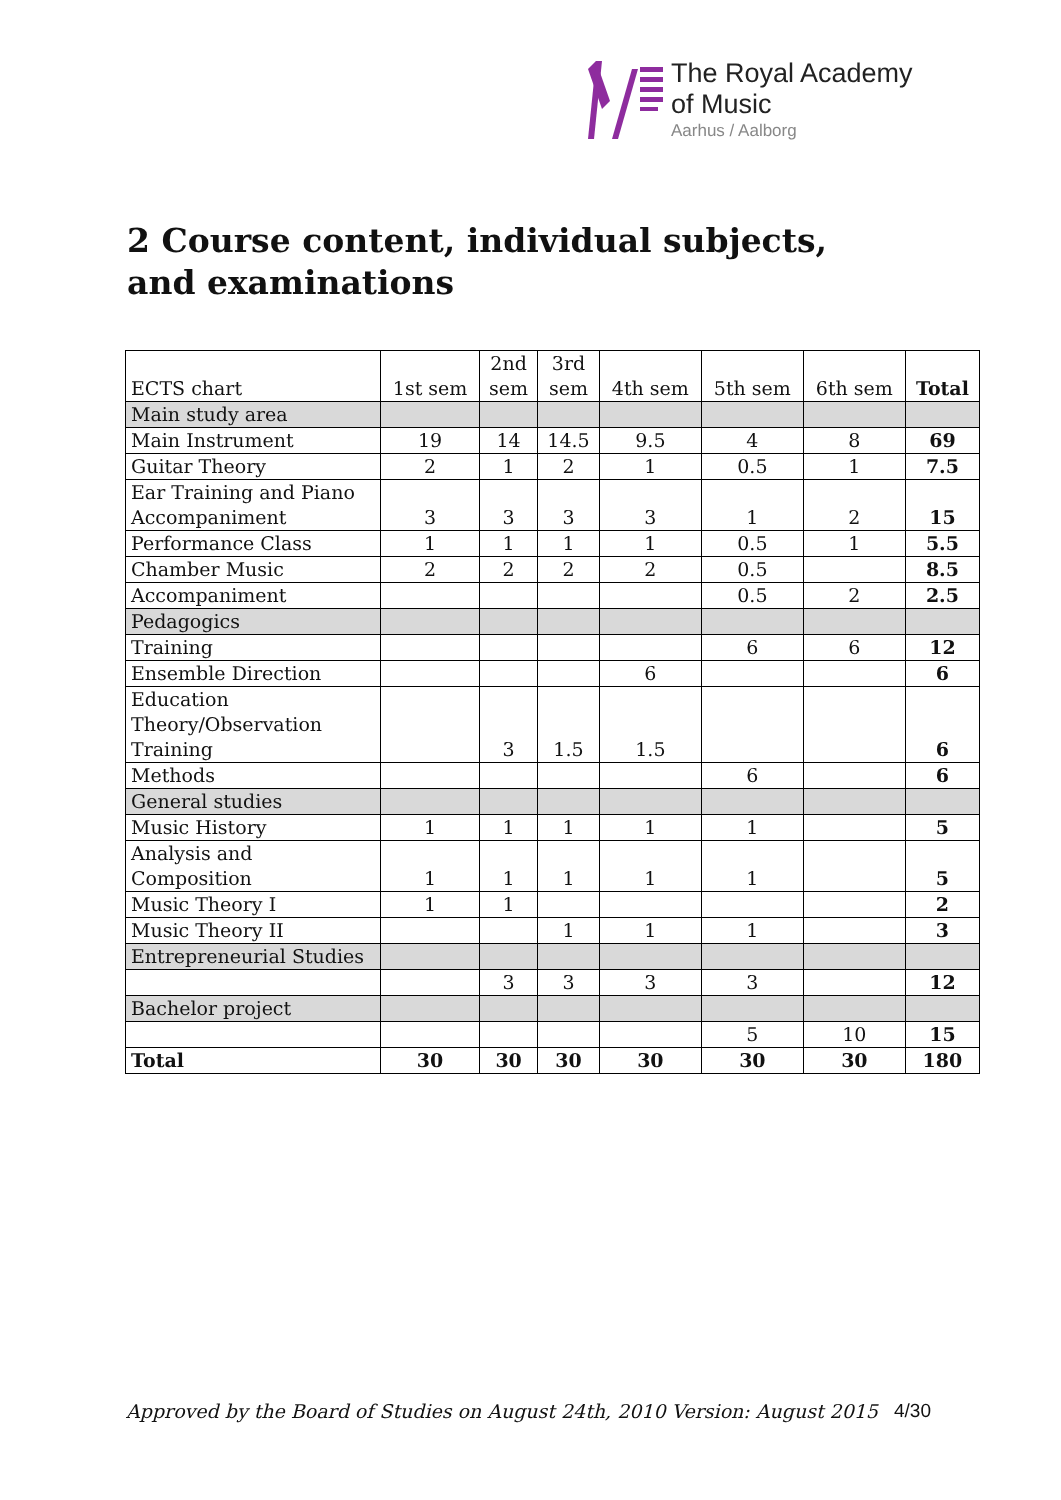The Royal Academy
of Music
Aarhus / Aalborg
2 Course content, individual subjects, and examinations
| ECTS chart | 1st sem | 2nd sem | 3rd sem | 4th sem | 5th sem | 6th sem | Total |
| --- | --- | --- | --- | --- | --- | --- | --- |
| Main study area | | | | | | | |
| Main Instrument | 19 | 14 | 14.5 | 9.5 | 4 | 8 | 69 |
| Guitar Theory | 2 | 1 | 2 | 1 | 0.5 | 1 | 7.5 |
| Ear Training and Piano Accompaniment | 3 | 3 | 3 | 3 | 1 | 2 | 15 |
| Performance Class | 1 | 1 | 1 | 1 | 0.5 | 1 | 5.5 |
| Chamber Music | 2 | 2 | 2 | 2 | 0.5 | | 8.5 |
| Accompaniment | | | | | 0.5 | 2 | 2.5 |
| Pedagogics | | | | | | | |
| Training | | | | | 6 | 6 | 12 |
| Ensemble Direction | | | | 6 | | | 6 |
| Education Theory/Observation Training | | 3 | 1.5 | 1.5 | | | 6 |
| Methods | | | | | 6 | | 6 |
| General studies | | | | | | | |
| Music History | 1 | 1 | 1 | 1 | 1 | | 5 |
| Analysis and Composition | 1 | 1 | 1 | 1 | 1 | | 5 |
| Music Theory I | 1 | 1 | | | | | 2 |
| Music Theory II | | | 1 | 1 | 1 | | 3 |
| Entrepreneurial Studies | | | | | | | |
| | | 3 | 3 | 3 | 3 | | 12 |
| Bachelor project | | | | | | | |
| | | | | | 5 | 10 | 15 |
| Total | 30 | 30 | 30 | 30 | 30 | 30 | 180 |
Approved by the Board of Studies on August 24th, 2010 Version: August 2015 4/30